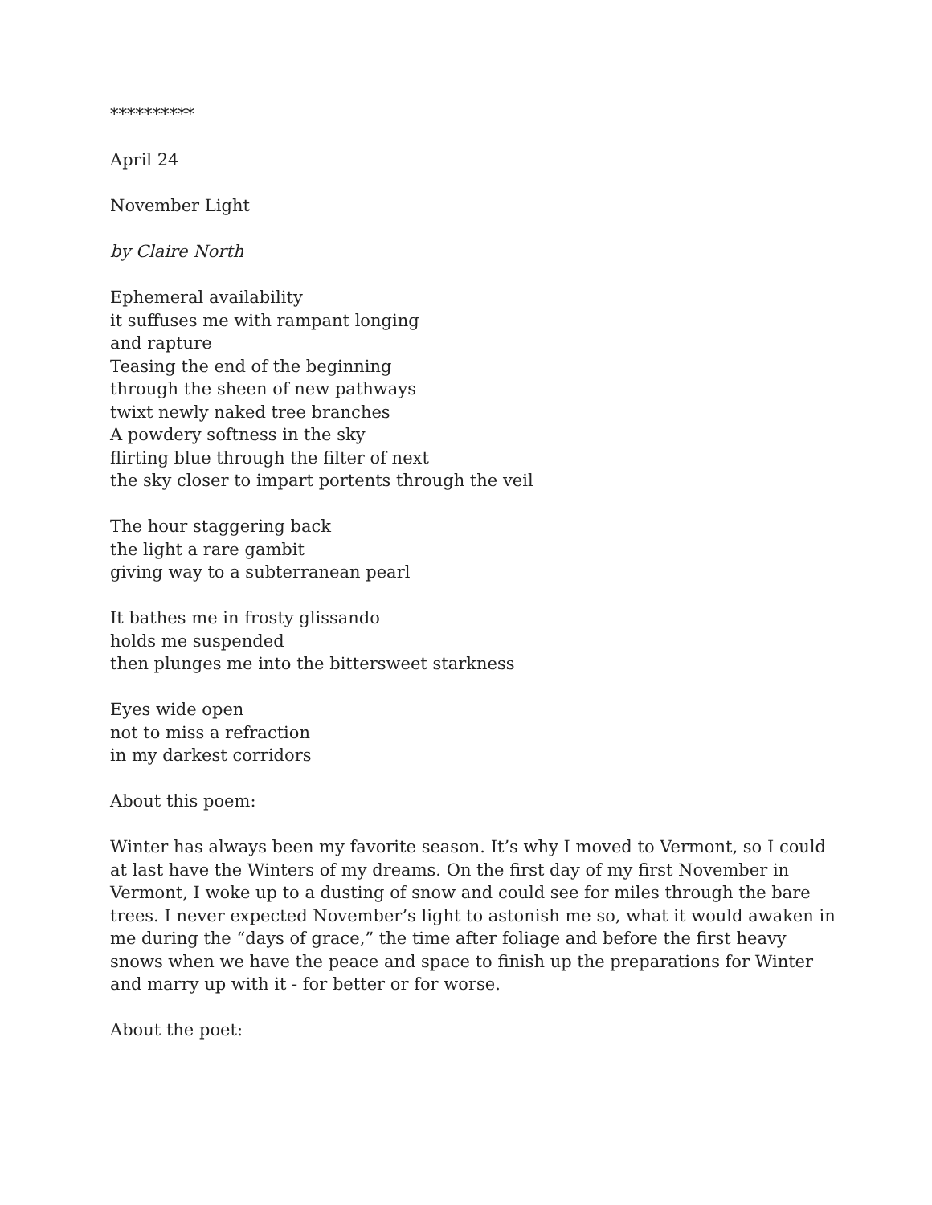**********
April 24
November Light
by Claire North
Ephemeral availability
it suffuses me with rampant longing
and rapture
Teasing the end of the beginning
through the sheen of new pathways
twixt newly naked tree branches
A powdery softness in the sky
flirting blue through the filter of next
the sky closer to impart portents through the veil
The hour staggering back
the light a rare gambit
giving way to a subterranean pearl
It bathes me in frosty glissando
holds me suspended
then plunges me into the bittersweet starkness
Eyes wide open
not to miss a refraction
in my darkest corridors
About this poem:
Winter has always been my favorite season. It’s why I moved to Vermont, so I could at last have the Winters of my dreams. On the first day of my first November in Vermont, I woke up to a dusting of snow and could see for miles through the bare trees. I never expected November’s light to astonish me so, what it would awaken in me during the “days of grace,” the time after foliage and before the first heavy snows when we have the peace and space to finish up the preparations for Winter and marry up with it - for better or for worse.
About the poet: